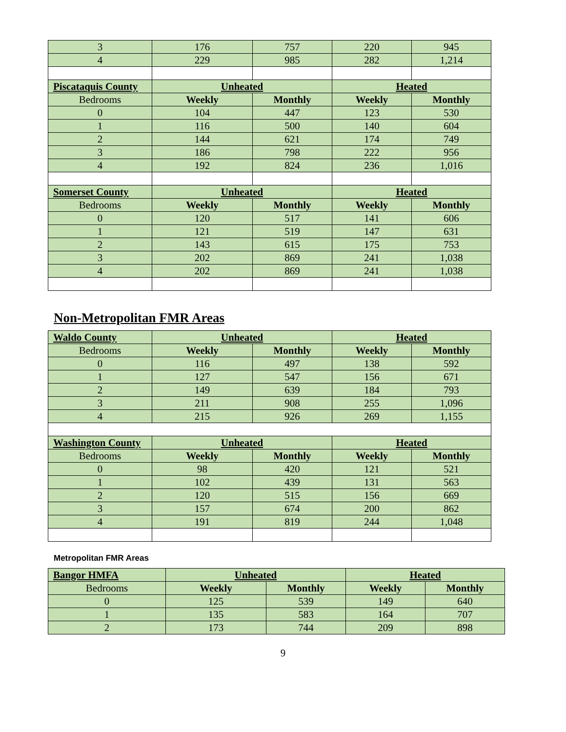| 3 | 176 | 757 | 220 | 945 |
| 4 | 229 | 985 | 282 | 1,214 |
| Piscataquis County | Unheated | | Heated | |
| Bedrooms | Weekly | Monthly | Weekly | Monthly |
| 0 | 104 | 447 | 123 | 530 |
| 1 | 116 | 500 | 140 | 604 |
| 2 | 144 | 621 | 174 | 749 |
| 3 | 186 | 798 | 222 | 956 |
| 4 | 192 | 824 | 236 | 1,016 |
| Somerset County | Unheated | | Heated | |
| Bedrooms | Weekly | Monthly | Weekly | Monthly |
| 0 | 120 | 517 | 141 | 606 |
| 1 | 121 | 519 | 147 | 631 |
| 2 | 143 | 615 | 175 | 753 |
| 3 | 202 | 869 | 241 | 1,038 |
| 4 | 202 | 869 | 241 | 1,038 |
Non-Metropolitan FMR Areas
| Waldo County | Unheated | | Heated | |
| --- | --- | --- | --- | --- |
| Bedrooms | Weekly | Monthly | Weekly | Monthly |
| 0 | 116 | 497 | 138 | 592 |
| 1 | 127 | 547 | 156 | 671 |
| 2 | 149 | 639 | 184 | 793 |
| 3 | 211 | 908 | 255 | 1,096 |
| 4 | 215 | 926 | 269 | 1,155 |
| Washington County | Unheated | | Heated | |
| Bedrooms | Weekly | Monthly | Weekly | Monthly |
| 0 | 98 | 420 | 121 | 521 |
| 1 | 102 | 439 | 131 | 563 |
| 2 | 120 | 515 | 156 | 669 |
| 3 | 157 | 674 | 200 | 862 |
| 4 | 191 | 819 | 244 | 1,048 |
Metropolitan FMR Areas
| Bangor HMFA | Unheated | | Heated | |
| --- | --- | --- | --- | --- |
| Bedrooms | Weekly | Monthly | Weekly | Monthly |
| 0 | 125 | 539 | 149 | 640 |
| 1 | 135 | 583 | 164 | 707 |
| 2 | 173 | 744 | 209 | 898 |
9